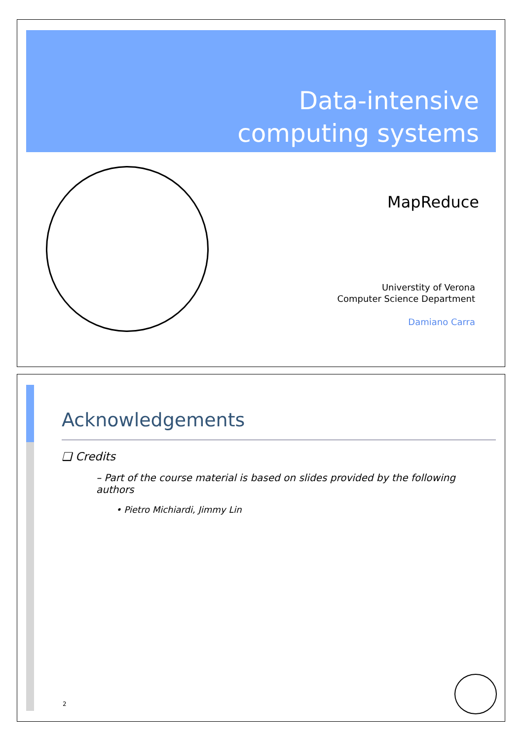Data-intensive
computing systems
MapReduce
Universtity of Verona
Computer Science Department
Damiano Carra
Acknowledgements
❑ Credits
– Part of the course material is based on slides provided by the following authors
• Pietro Michiardi, Jimmy Lin
2